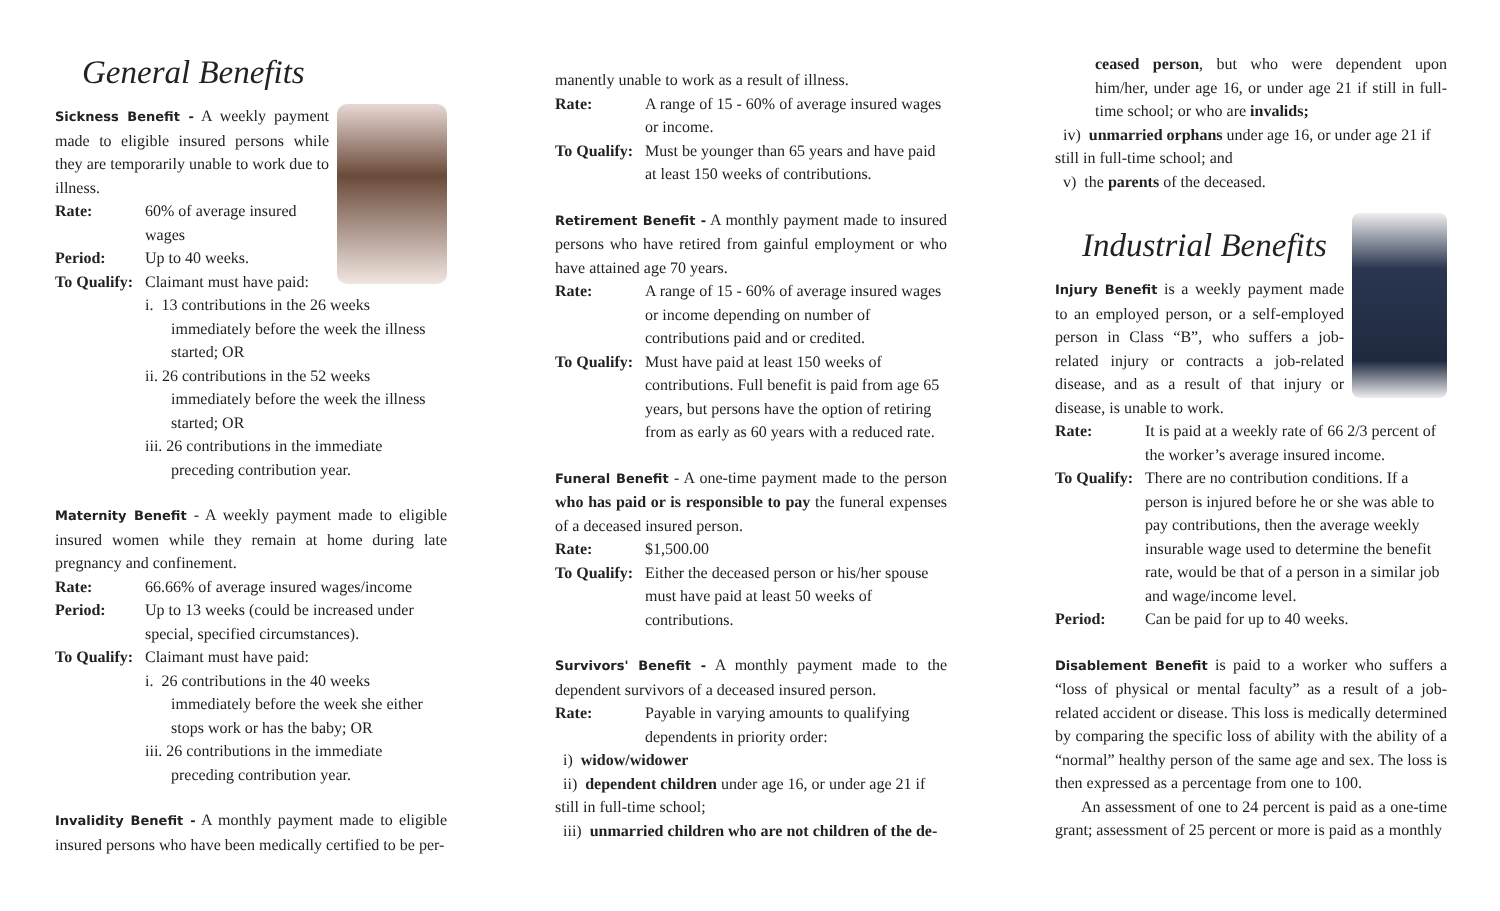General Benefits
Sickness Benefit - A weekly payment made to eligible insured persons while they are temporarily unable to work due to illness.
Rate: 60% of average insured wages
Period: Up to 40 weeks.
To Qualify: Claimant must have paid:
i. 13 contributions in the 26 weeks immediately before the week the illness started; OR
ii. 26 contributions in the 52 weeks immediately before the week the illness started; OR
iii. 26 contributions in the immediate preceding contribution year.
Maternity Benefit - A weekly payment made to eligible insured women while they remain at home during late pregnancy and confinement.
Rate: 66.66% of average insured wages/income
Period: Up to 13 weeks (could be increased under special, specified circumstances).
To Qualify: Claimant must have paid:
i. 26 contributions in the 40 weeks immediately before the week she either stops work or has the baby; OR
iii. 26 contributions in the immediate preceding contribution year.
Invalidity Benefit - A monthly payment made to eligible insured persons who have been medically certified to be per-
manently unable to work as a result of illness.
Rate: A range of 15 - 60% of average insured wages or income.
To Qualify: Must be younger than 65 years and have paid at least 150 weeks of contributions.
Retirement Benefit - A monthly payment made to insured persons who have retired from gainful employment or who have attained age 70 years.
Rate: A range of 15 - 60% of average insured wages or income depending on number of contributions paid and or credited.
To Qualify: Must have paid at least 150 weeks of contributions. Full benefit is paid from age 65 years, but persons have the option of retiring from as early as 60 years with a reduced rate.
Funeral Benefit - A one-time payment made to the person who has paid or is responsible to pay the funeral expenses of a deceased insured person.
Rate: $1,500.00
To Qualify: Either the deceased person or his/her spouse must have paid at least 50 weeks of contributions.
Survivors' Benefit - A monthly payment made to the dependent survivors of a deceased insured person.
Rate: Payable in varying amounts to qualifying dependents in priority order:
i) widow/widower
ii) dependent children under age 16, or under age 21 if still in full-time school;
iii) unmarried children who are not children of the de-
ceased person, but who were dependent upon him/her, under age 16, or under age 21 if still in full-time school; or who are invalids;
iv) unmarried orphans under age 16, or under age 21 if still in full-time school; and
v) the parents of the deceased.
Industrial Benefits
Injury Benefit is a weekly payment made to an employed person, or a self-employed person in Class “B”, who suffers a job-related injury or contracts a job-related disease, and as a result of that injury or disease, is unable to work.
Rate: It is paid at a weekly rate of 66 2/3 percent of the worker’s average insured income.
To Qualify: There are no contribution conditions. If a person is injured before he or she was able to pay contributions, then the average weekly insurable wage used to determine the benefit rate, would be that of a person in a similar job and wage/income level.
Period: Can be paid for up to 40 weeks.
Disablement Benefit is paid to a worker who suffers a “loss of physical or mental faculty” as a result of a job-related accident or disease. This loss is medically determined by comparing the specific loss of ability with the ability of a “normal” healthy person of the same age and sex. The loss is then expressed as a percentage from one to 100.
An assessment of one to 24 percent is paid as a one-time grant; assessment of 25 percent or more is paid as a monthly